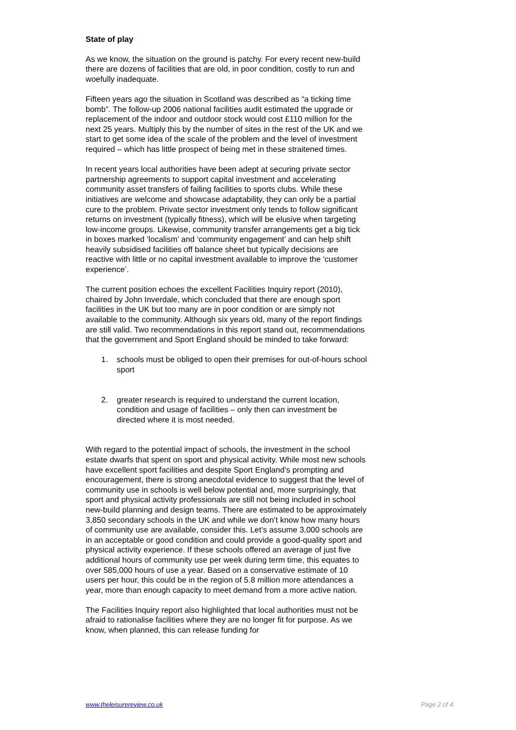State of play
As we know, the situation on the ground is patchy. For every recent new-build there are dozens of facilities that are old, in poor condition, costly to run and woefully inadequate.
Fifteen years ago the situation in Scotland was described as “a ticking time bomb”. The follow-up 2006 national facilities audit estimated the upgrade or replacement of the indoor and outdoor stock would cost £110 million for the next 25 years. Multiply this by the number of sites in the rest of the UK and we start to get some idea of the scale of the problem and the level of investment required – which has little prospect of being met in these straitened times.
In recent years local authorities have been adept at securing private sector partnership agreements to support capital investment and accelerating community asset transfers of failing facilities to sports clubs. While these initiatives are welcome and showcase adaptability, they can only be a partial cure to the problem. Private sector investment only tends to follow significant returns on investment (typically fitness), which will be elusive when targeting low-income groups. Likewise, community transfer arrangements get a big tick in boxes marked ‘localism’ and ‘community engagement’ and can help shift heavily subsidised facilities off balance sheet but typically decisions are reactive with little or no capital investment available to improve the ‘customer experience’.
The current position echoes the excellent Facilities Inquiry report (2010), chaired by John Inverdale, which concluded that there are enough sport facilities in the UK but too many are in poor condition or are simply not available to the community. Although six years old, many of the report findings are still valid. Two recommendations in this report stand out, recommendations that the government and Sport England should be minded to take forward:
1. schools must be obliged to open their premises for out-of-hours school sport
2. greater research is required to understand the current location, condition and usage of facilities – only then can investment be directed where it is most needed.
With regard to the potential impact of schools, the investment in the school estate dwarfs that spent on sport and physical activity. While most new schools have excellent sport facilities and despite Sport England’s prompting and encouragement, there is strong anecdotal evidence to suggest that the level of community use in schools is well below potential and, more surprisingly, that sport and physical activity professionals are still not being included in school new-build planning and design teams. There are estimated to be approximately 3,850 secondary schools in the UK and while we don’t know how many hours of community use are available, consider this. Let’s assume 3,000 schools are in an acceptable or good condition and could provide a good-quality sport and physical activity experience. If these schools offered an average of just five additional hours of community use per week during term time, this equates to over 585,000 hours of use a year. Based on a conservative estimate of 10 users per hour, this could be in the region of 5.8 million more attendances a year, more than enough capacity to meet demand from a more active nation.
The Facilities Inquiry report also highlighted that local authorities must not be afraid to rationalise facilities where they are no longer fit for purpose. As we know, when planned, this can release funding for
www.theleisurereview.co.uk Page 2 of 4